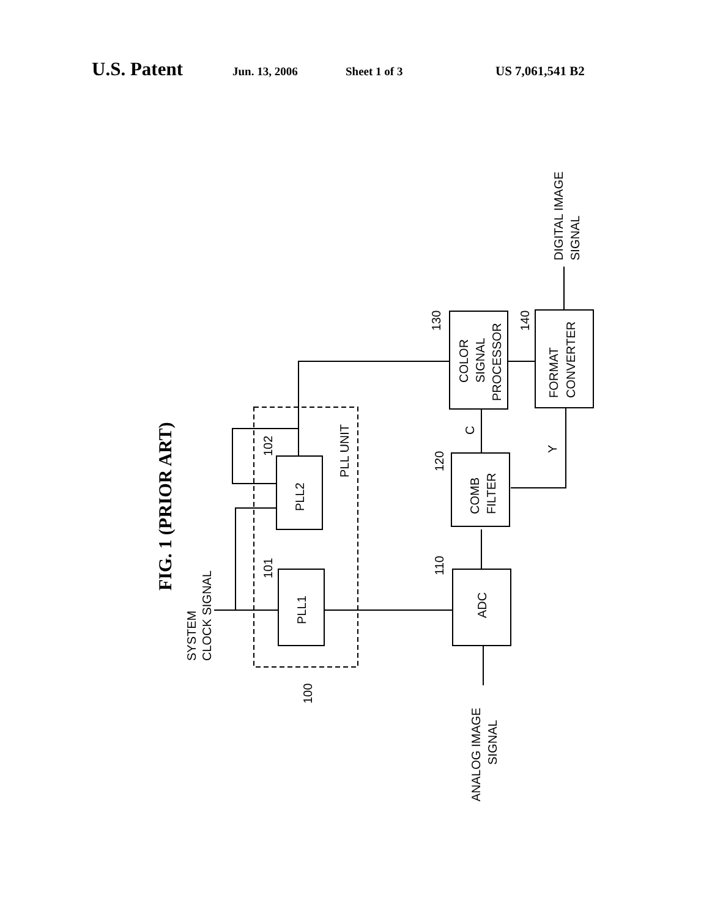U.S. Patent Jun. 13, 2006 Sheet 1 of 3 US 7,061,541 B2
FIG. 1 (PRIOR ART)
SYSTEM
CLOCK SIGNAL
PLL1
PLL2
101
102
PLL UNIT
100
ADC
110
COMB
FILTER
120
COLOR
SIGNAL
PROCESSOR
130
FORMAT
CONVERTER
140
C
Y
ANALOG IMAGE
SIGNAL
DIGITAL IMAGE
SIGNAL